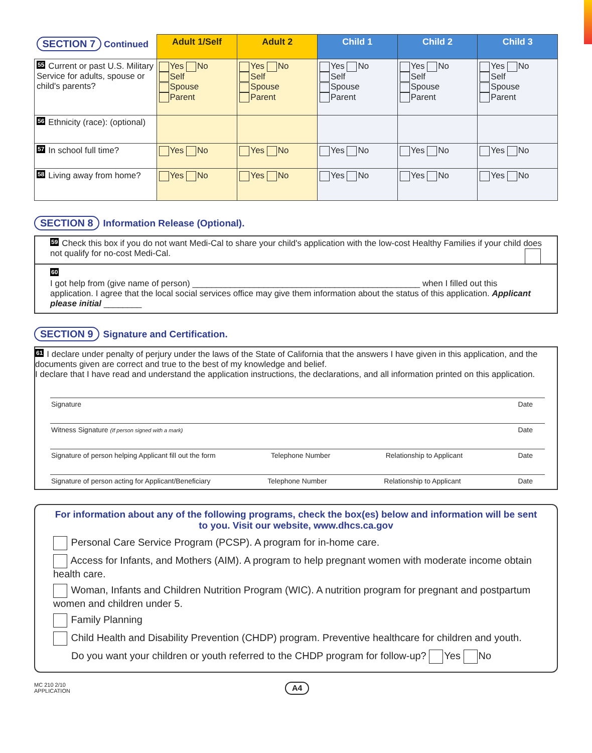| SECTION 7 Continued | Adult 1/Self | Adult 2 | Child 1 | Child 2 | Child 3 |
| --- | --- | --- | --- | --- | --- |
| 55 Current or past U.S. Military Service for adults, spouse or child's parents? | Yes No Self Spouse Parent | Yes No Self Spouse Parent | Yes No Self Spouse Parent | Yes No Self Spouse Parent | Yes No Self Spouse Parent |
| 56 Ethnicity (race): (optional) | | | | | |
| 57 In school full time? | Yes No | Yes No | Yes No | Yes No | Yes No |
| 58 Living away from home? | Yes No | Yes No | Yes No | Yes No | Yes No |
SECTION 8 Information Release (Optional).
59 Check this box if you do not want Medi-Cal to share your child's application with the low-cost Healthy Families if your child does not qualify for no-cost Medi-Cal.
60
I got help from (give name of person) ________________________________________________ when I filled out this application. I agree that the local social services office may give them information about the status of this application. Applicant please initial ________
SECTION 9 Signature and Certification.
61 I declare under penalty of perjury under the laws of the State of California that the answers I have given in this application, and the documents given are correct and true to the best of my knowledge and belief.
I declare that I have read and understand the application instructions, the declarations, and all information printed on this application.
Signature Date
Witness Signature (If person signed with a mark) Date
Signature of person helping Applicant fill out the form Telephone Number Relationship to Applicant Date
Signature of person acting for Applicant/Beneficiary Telephone Number Relationship to Applicant Date
For information about any of the following programs, check the box(es) below and information will be sent to you. Visit our website, www.dhcs.ca.gov
Personal Care Service Program (PCSP). A program for in-home care.
Access for Infants, and Mothers (AIM). A program to help pregnant women with moderate income obtain health care.
Woman, Infants and Children Nutrition Program (WIC). A nutrition program for pregnant and postpartum women and children under 5.
Family Planning
Child Health and Disability Prevention (CHDP) program. Preventive healthcare for children and youth.
Do you want your children or youth referred to the CHDP program for follow-up? Yes No
MC 210 2/10
APPLICATION A4